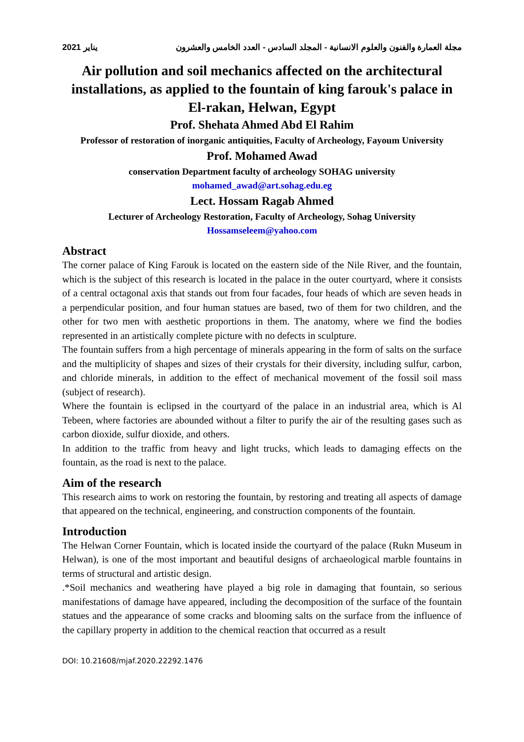مجلة العمارة والفنون والعلوم الانسانية - المجلد السادس - العدد الخامس والعشرون يناير 2021
Air pollution and soil mechanics affected on the architectural installations, as applied to the fountain of king farouk's palace in El-rakan, Helwan, Egypt
Prof. Shehata Ahmed Abd El Rahim
Professor of restoration of inorganic antiquities, Faculty of Archeology, Fayoum University
Prof. Mohamed Awad
conservation Department faculty of archeology SOHAG university
mohamed_awad@art.sohag.edu.eg
Lect. Hossam Ragab Ahmed
Lecturer of Archeology Restoration, Faculty of Archeology, Sohag University
Hossamseleem@yahoo.com
Abstract
The corner palace of King Farouk is located on the eastern side of the Nile River, and the fountain, which is the subject of this research is located in the palace in the outer courtyard, where it consists of a central octagonal axis that stands out from four facades, four heads of which are seven heads in a perpendicular position, and four human statues are based, two of them for two children, and the other for two men with aesthetic proportions in them. The anatomy, where we find the bodies represented in an artistically complete picture with no defects in sculpture.
The fountain suffers from a high percentage of minerals appearing in the form of salts on the surface and the multiplicity of shapes and sizes of their crystals for their diversity, including sulfur, carbon, and chloride minerals, in addition to the effect of mechanical movement of the fossil soil mass (subject of research).
Where the fountain is eclipsed in the courtyard of the palace in an industrial area, which is Al Tebeen, where factories are abounded without a filter to purify the air of the resulting gases such as carbon dioxide, sulfur dioxide, and others.
In addition to the traffic from heavy and light trucks, which leads to damaging effects on the fountain, as the road is next to the palace.
Aim of the research
This research aims to work on restoring the fountain, by restoring and treating all aspects of damage that appeared on the technical, engineering, and construction components of the fountain.
Introduction
The Helwan Corner Fountain, which is located inside the courtyard of the palace (Rukn Museum in Helwan), is one of the most important and beautiful designs of archaeological marble fountains in terms of structural and artistic design.
.*Soil mechanics and weathering have played a big role in damaging that fountain, so serious manifestations of damage have appeared, including the decomposition of the surface of the fountain statues and the appearance of some cracks and blooming salts on the surface from the influence of the capillary property in addition to the chemical reaction that occurred as a result
DOI: 10.21608/mjaf.2020.22292.1476